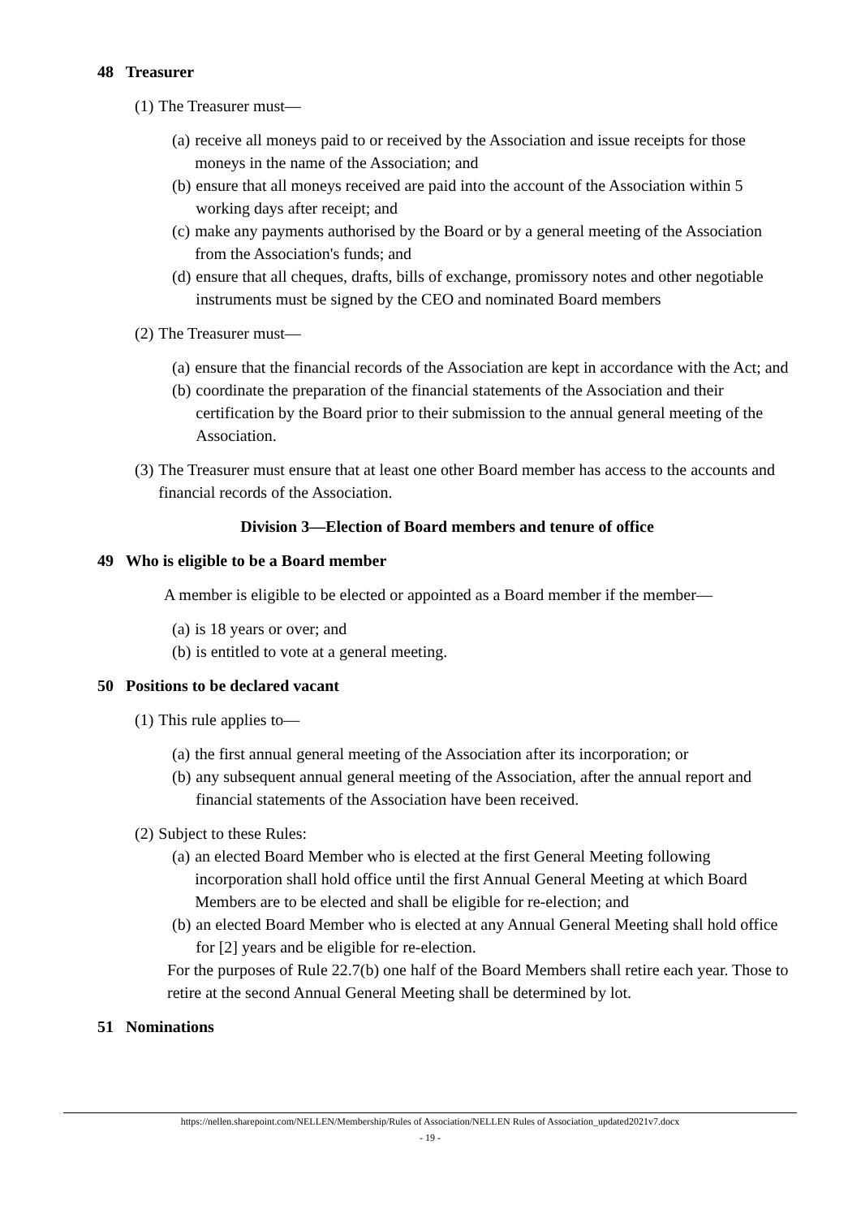48 Treasurer
(1) The Treasurer must—
(a) receive all moneys paid to or received by the Association and issue receipts for those moneys in the name of the Association; and
(b) ensure that all moneys received are paid into the account of the Association within 5 working days after receipt; and
(c) make any payments authorised by the Board or by a general meeting of the Association from the Association's funds; and
(d) ensure that all cheques, drafts, bills of exchange, promissory notes and other negotiable instruments must be signed by the CEO and nominated Board members
(2) The Treasurer must—
(a) ensure that the financial records of the Association are kept in accordance with the Act; and
(b) coordinate the preparation of the financial statements of the Association and their certification by the Board prior to their submission to the annual general meeting of the Association.
(3) The Treasurer must ensure that at least one other Board member has access to the accounts and financial records of the Association.
Division 3—Election of Board members and tenure of office
49 Who is eligible to be a Board member
A member is eligible to be elected or appointed as a Board member if the member—
(a) is 18 years or over; and
(b) is entitled to vote at a general meeting.
50 Positions to be declared vacant
(1) This rule applies to—
(a) the first annual general meeting of the Association after its incorporation; or
(b) any subsequent annual general meeting of the Association, after the annual report and financial statements of the Association have been received.
(2) Subject to these Rules:
(a) an elected Board Member who is elected at the first General Meeting following incorporation shall hold office until the first Annual General Meeting at which Board Members are to be elected and shall be eligible for re-election; and
(b) an elected Board Member who is elected at any Annual General Meeting shall hold office for [2] years and be eligible for re-election.
For the purposes of Rule 22.7(b) one half of the Board Members shall retire each year. Those to retire at the second Annual General Meeting shall be determined by lot.
51 Nominations
https://nellen.sharepoint.com/NELLEN/Membership/Rules of Association/NELLEN Rules of Association_updated2021v7.docx
- 19 -